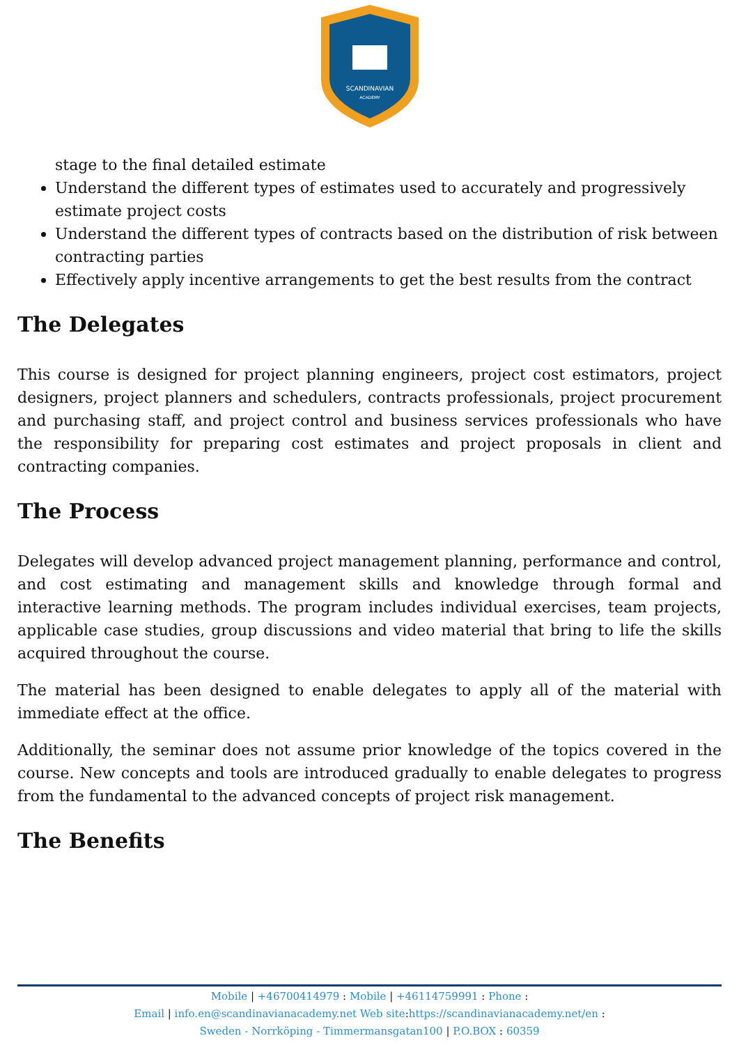SCANDINAVIAN
ACADEMY
stage to the final detailed estimate
Understand the different types of estimates used to accurately and progressively estimate project costs
Understand the different types of contracts based on the distribution of risk between contracting parties
Effectively apply incentive arrangements to get the best results from the contract
The Delegates
This course is designed for project planning engineers, project cost estimators, project designers, project planners and schedulers, contracts professionals, project procurement and purchasing staff, and project control and business services professionals who have the responsibility for preparing cost estimates and project proposals in client and contracting companies.
The Process
Delegates will develop advanced project management planning, performance and control, and cost estimating and management skills and knowledge through formal and interactive learning methods. The program includes individual exercises, team projects, applicable case studies, group discussions and video material that bring to life the skills acquired throughout the course.
The material has been designed to enable delegates to apply all of the material with immediate effect at the office.
Additionally, the seminar does not assume prior knowledge of the topics covered in the course. New concepts and tools are introduced gradually to enable delegates to progress from the fundamental to the advanced concepts of project risk management.
The Benefits
Mobile | +46700414979 : Mobile | +46114759991 : Phone :
Email | info.en@scandinavianacademy.net Web site: https://scandinavianacademy.net/en :
Sweden - Norrköping - Timmermansgatan100 | P.O.BOX : 60359